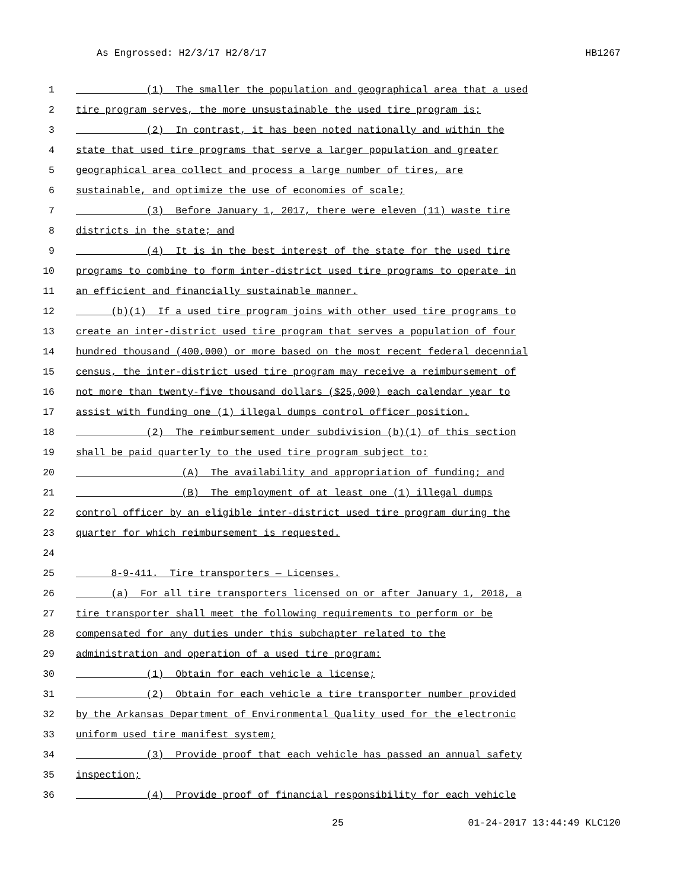As Engrossed: H2/3/17 H2/8/17 HB1267
1 (1) The smaller the population and geographical area that a used
2 tire program serves, the more unsustainable the used tire program is;
3 (2) In contrast, it has been noted nationally and within the
4 state that used tire programs that serve a larger population and greater
5 geographical area collect and process a large number of tires, are
6 sustainable, and optimize the use of economies of scale;
7 (3) Before January 1, 2017, there were eleven (11) waste tire
8 districts in the state; and
9 (4) It is in the best interest of the state for the used tire
10 programs to combine to form inter-district used tire programs to operate in
11 an efficient and financially sustainable manner.
12 (b)(1) If a used tire program joins with other used tire programs to
13 create an inter-district used tire program that serves a population of four
14 hundred thousand (400,000) or more based on the most recent federal decennial
15 census, the inter-district used tire program may receive a reimbursement of
16 not more than twenty-five thousand dollars ($25,000) each calendar year to
17 assist with funding one (1) illegal dumps control officer position.
18 (2) The reimbursement under subdivision (b)(1) of this section
19 shall be paid quarterly to the used tire program subject to:
20 (A) The availability and appropriation of funding; and
21 (B) The employment of at least one (1) illegal dumps
22 control officer by an eligible inter-district used tire program during the
23 quarter for which reimbursement is requested.
24
25 8-9-411. Tire transporters — Licenses.
26 (a) For all tire transporters licensed on or after January 1, 2018, a
27 tire transporter shall meet the following requirements to perform or be
28 compensated for any duties under this subchapter related to the
29 administration and operation of a used tire program:
30 (1) Obtain for each vehicle a license;
31 (2) Obtain for each vehicle a tire transporter number provided
32 by the Arkansas Department of Environmental Quality used for the electronic
33 uniform used tire manifest system;
34 (3) Provide proof that each vehicle has passed an annual safety
35 inspection;
36 (4) Provide proof of financial responsibility for each vehicle
25 01-24-2017 13:44:49 KLC120